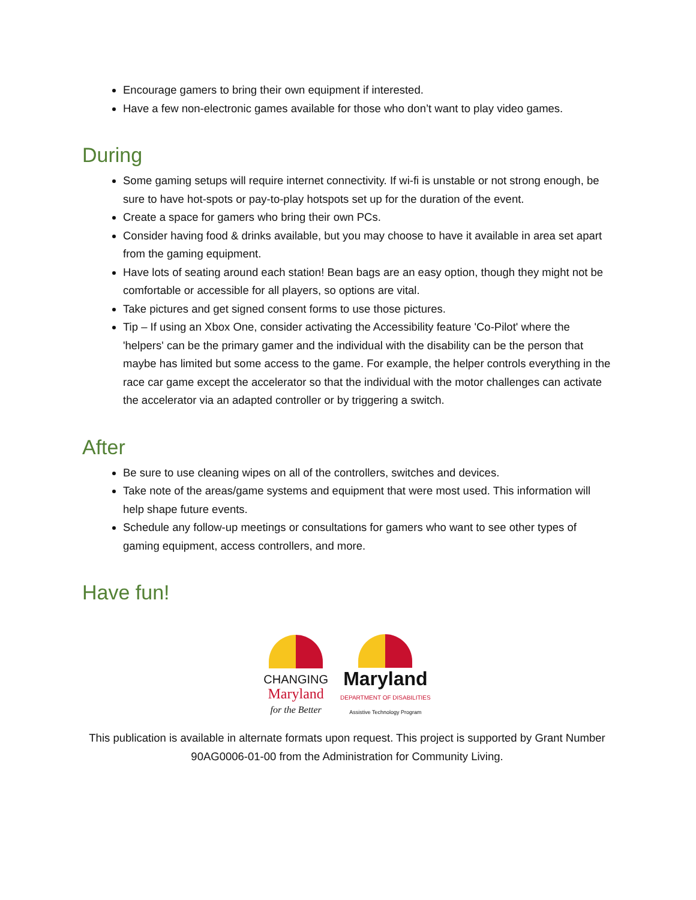Encourage gamers to bring their own equipment if interested.
Have a few non-electronic games available for those who don’t want to play video games.
During
Some gaming setups will require internet connectivity. If wi-fi is unstable or not strong enough, be sure to have hot-spots or pay-to-play hotspots set up for the duration of the event.
Create a space for gamers who bring their own PCs.
Consider having food & drinks available, but you may choose to have it available in area set apart from the gaming equipment.
Have lots of seating around each station! Bean bags are an easy option, though they might not be comfortable or accessible for all players, so options are vital.
Take pictures and get signed consent forms to use those pictures.
Tip – If using an Xbox One, consider activating the Accessibility feature 'Co-Pilot' where the 'helpers' can be the primary gamer and the individual with the disability can be the person that maybe has limited but some access to the game. For example, the helper controls everything in the race car game except the accelerator so that the individual with the motor challenges can activate the accelerator via an adapted controller or by triggering a switch.
After
Be sure to use cleaning wipes on all of the controllers, switches and devices.
Take note of the areas/game systems and equipment that were most used. This information will help shape future events.
Schedule any follow-up meetings or consultations for gamers who want to see other types of gaming equipment, access controllers, and more.
Have fun!
CHANGING
Maryland
for the Better
Maryland
DEPARTMENT OF DISABILITIES
Assistive Technology Program
This publication is available in alternate formats upon request. This project is supported by Grant Number 90AG0006-01-00 from the Administration for Community Living.